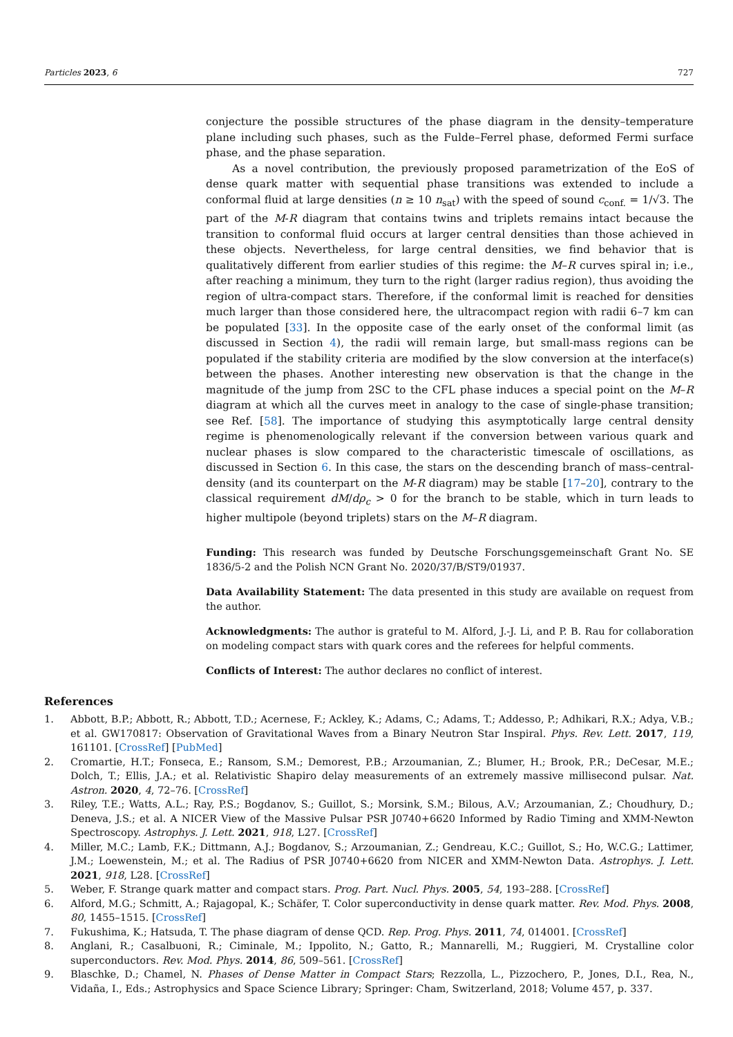Particles 2023, 6 727
conjecture the possible structures of the phase diagram in the density–temperature plane including such phases, such as the Fulde–Ferrel phase, deformed Fermi surface phase, and the phase separation.
As a novel contribution, the previously proposed parametrization of the EoS of dense quark matter with sequential phase transitions was extended to include a conformal fluid at large densities (n ≥ 10 n<sub>sat</sub>) with the speed of sound c<sub>conf.</sub> = 1/√3. The part of the M-R diagram that contains twins and triplets remains intact because the transition to conformal fluid occurs at larger central densities than those achieved in these objects. Nevertheless, for large central densities, we find behavior that is qualitatively different from earlier studies of this regime: the M–R curves spiral in; i.e., after reaching a minimum, they turn to the right (larger radius region), thus avoiding the region of ultra-compact stars. Therefore, if the conformal limit is reached for densities much larger than those considered here, the ultracompact region with radii 6–7 km can be populated [33]. In the opposite case of the early onset of the conformal limit (as discussed in Section 4), the radii will remain large, but small-mass regions can be populated if the stability criteria are modified by the slow conversion at the interface(s) between the phases. Another interesting new observation is that the change in the magnitude of the jump from 2SC to the CFL phase induces a special point on the M–R diagram at which all the curves meet in analogy to the case of single-phase transition; see Ref. [58]. The importance of studying this asymptotically large central density regime is phenomenologically relevant if the conversion between various quark and nuclear phases is slow compared to the characteristic timescale of oscillations, as discussed in Section 6. In this case, the stars on the descending branch of mass–central-density (and its counterpart on the M-R diagram) may be stable [17–20], contrary to the classical requirement dM/dρ<sub>c</sub> > 0 for the branch to be stable, which in turn leads to higher multipole (beyond triplets) stars on the M–R diagram.
Funding: This research was funded by Deutsche Forschungsgemeinschaft Grant No. SE 1836/5-2 and the Polish NCN Grant No. 2020/37/B/ST9/01937.
Data Availability Statement: The data presented in this study are available on request from the author.
Acknowledgments: The author is grateful to M. Alford, J.-J. Li, and P. B. Rau for collaboration on modeling compact stars with quark cores and the referees for helpful comments.
Conflicts of Interest: The author declares no conflict of interest.
References
1. Abbott, B.P.; Abbott, R.; Abbott, T.D.; Acernese, F.; Ackley, K.; Adams, C.; Adams, T.; Addesso, P.; Adhikari, R.X.; Adya, V.B.; et al. GW170817: Observation of Gravitational Waves from a Binary Neutron Star Inspiral. Phys. Rev. Lett. 2017, 119, 161101. [CrossRef] [PubMed]
2. Cromartie, H.T.; Fonseca, E.; Ransom, S.M.; Demorest, P.B.; Arzoumanian, Z.; Blumer, H.; Brook, P.R.; DeCesar, M.E.; Dolch, T.; Ellis, J.A.; et al. Relativistic Shapiro delay measurements of an extremely massive millisecond pulsar. Nat. Astron. 2020, 4, 72–76. [CrossRef]
3. Riley, T.E.; Watts, A.L.; Ray, P.S.; Bogdanov, S.; Guillot, S.; Morsink, S.M.; Bilous, A.V.; Arzoumanian, Z.; Choudhury, D.; Deneva, J.S.; et al. A NICER View of the Massive Pulsar PSR J0740+6620 Informed by Radio Timing and XMM-Newton Spectroscopy. Astrophys. J. Lett. 2021, 918, L27. [CrossRef]
4. Miller, M.C.; Lamb, F.K.; Dittmann, A.J.; Bogdanov, S.; Arzoumanian, Z.; Gendreau, K.C.; Guillot, S.; Ho, W.C.G.; Lattimer, J.M.; Loewenstein, M.; et al. The Radius of PSR J0740+6620 from NICER and XMM-Newton Data. Astrophys. J. Lett. 2021, 918, L28. [CrossRef]
5. Weber, F. Strange quark matter and compact stars. Prog. Part. Nucl. Phys. 2005, 54, 193–288. [CrossRef]
6. Alford, M.G.; Schmitt, A.; Rajagopal, K.; Schäfer, T. Color superconductivity in dense quark matter. Rev. Mod. Phys. 2008, 80, 1455–1515. [CrossRef]
7. Fukushima, K.; Hatsuda, T. The phase diagram of dense QCD. Rep. Prog. Phys. 2011, 74, 014001. [CrossRef]
8. Anglani, R.; Casalbuoni, R.; Ciminale, M.; Ippolito, N.; Gatto, R.; Mannarelli, M.; Ruggieri, M. Crystalline color superconductors. Rev. Mod. Phys. 2014, 86, 509–561. [CrossRef]
9. Blaschke, D.; Chamel, N. Phases of Dense Matter in Compact Stars; Rezzolla, L., Pizzochero, P., Jones, D.I., Rea, N., Vidaña, I., Eds.; Astrophysics and Space Science Library; Springer: Cham, Switzerland, 2018; Volume 457, p. 337.